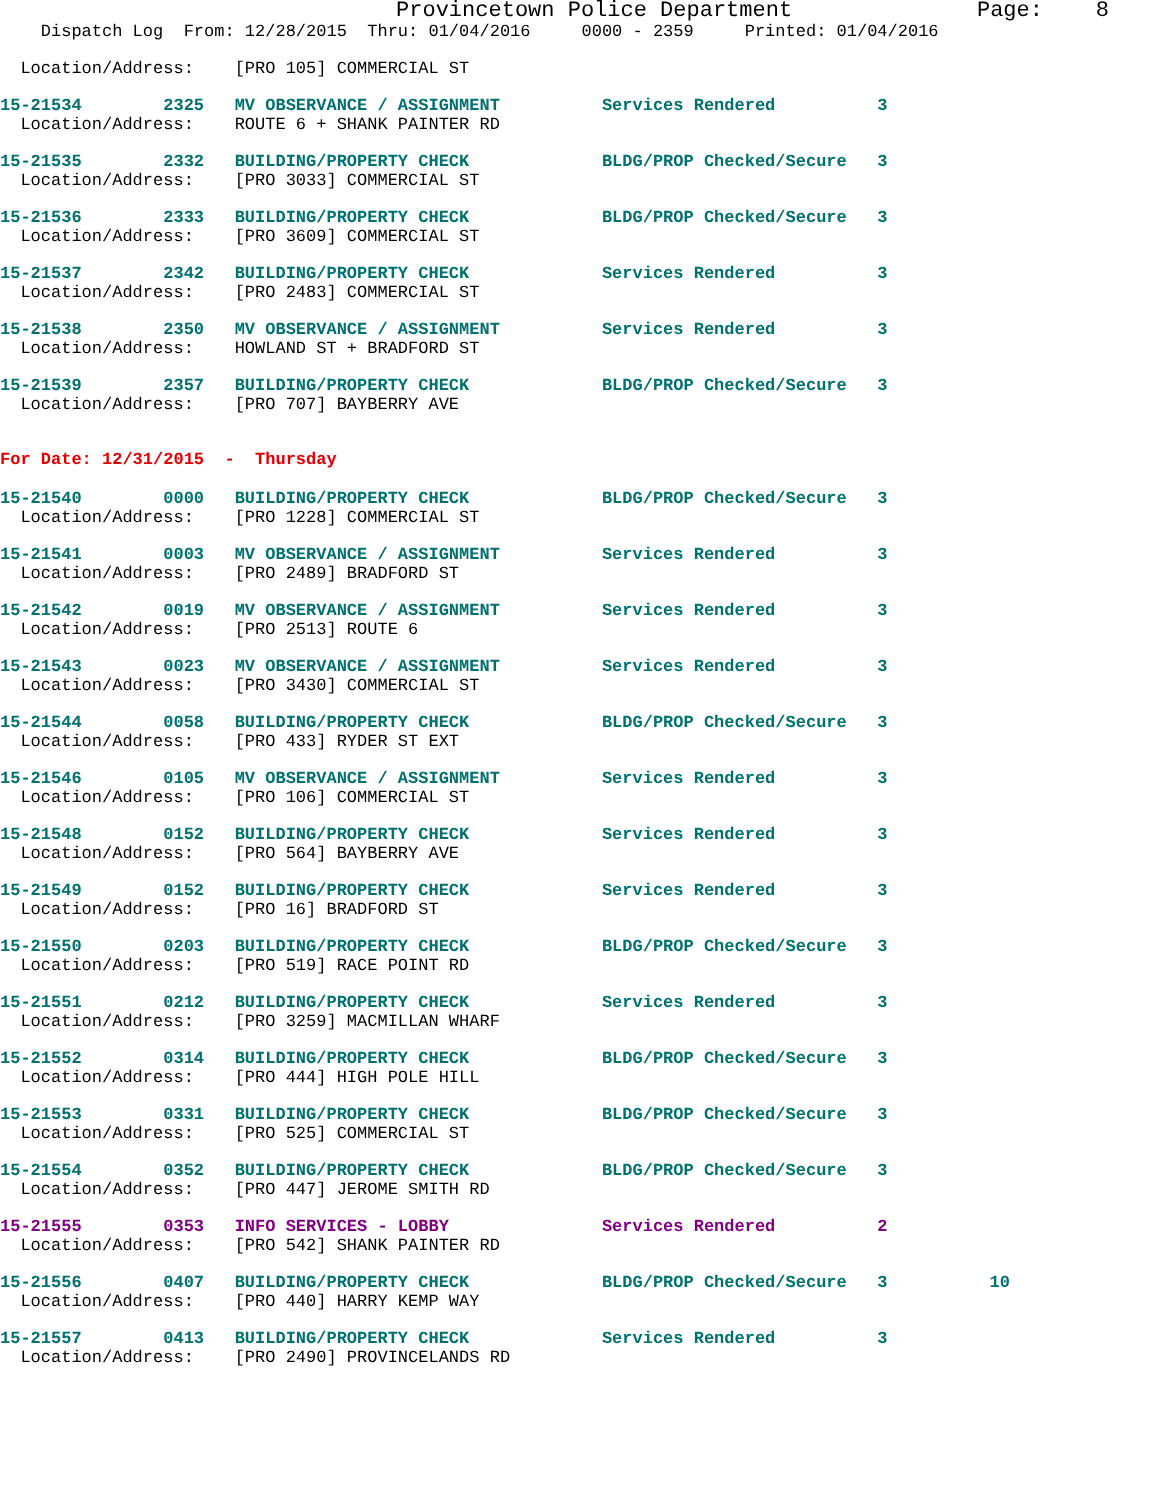Provincetown Police Department              Page:    8
    Dispatch Log  From: 12/28/2015  Thru: 01/04/2016     0000 - 2359     Printed: 01/04/2016
  Location/Address:    [PRO 105] COMMERCIAL ST
15-21534        2325   MV OBSERVANCE / ASSIGNMENT          Services Rendered          3
  Location/Address:    ROUTE 6 + SHANK PAINTER RD
15-21535        2332   BUILDING/PROPERTY CHECK             BLDG/PROP Checked/Secure   3
  Location/Address:    [PRO 3033] COMMERCIAL ST
15-21536        2333   BUILDING/PROPERTY CHECK             BLDG/PROP Checked/Secure   3
  Location/Address:    [PRO 3609] COMMERCIAL ST
15-21537        2342   BUILDING/PROPERTY CHECK             Services Rendered          3
  Location/Address:    [PRO 2483] COMMERCIAL ST
15-21538        2350   MV OBSERVANCE / ASSIGNMENT          Services Rendered          3
  Location/Address:    HOWLAND ST + BRADFORD ST
15-21539        2357   BUILDING/PROPERTY CHECK             BLDG/PROP Checked/Secure   3
  Location/Address:    [PRO 707] BAYBERRY AVE
For Date: 12/31/2015  -  Thursday
15-21540        0000   BUILDING/PROPERTY CHECK             BLDG/PROP Checked/Secure   3
  Location/Address:    [PRO 1228] COMMERCIAL ST
15-21541        0003   MV OBSERVANCE / ASSIGNMENT          Services Rendered          3
  Location/Address:    [PRO 2489] BRADFORD ST
15-21542        0019   MV OBSERVANCE / ASSIGNMENT          Services Rendered          3
  Location/Address:    [PRO 2513] ROUTE 6
15-21543        0023   MV OBSERVANCE / ASSIGNMENT          Services Rendered          3
  Location/Address:    [PRO 3430] COMMERCIAL ST
15-21544        0058   BUILDING/PROPERTY CHECK             BLDG/PROP Checked/Secure   3
  Location/Address:    [PRO 433] RYDER ST EXT
15-21546        0105   MV OBSERVANCE / ASSIGNMENT          Services Rendered          3
  Location/Address:    [PRO 106] COMMERCIAL ST
15-21548        0152   BUILDING/PROPERTY CHECK             Services Rendered          3
  Location/Address:    [PRO 564] BAYBERRY AVE
15-21549        0152   BUILDING/PROPERTY CHECK             Services Rendered          3
  Location/Address:    [PRO 16] BRADFORD ST
15-21550        0203   BUILDING/PROPERTY CHECK             BLDG/PROP Checked/Secure   3
  Location/Address:    [PRO 519] RACE POINT RD
15-21551        0212   BUILDING/PROPERTY CHECK             Services Rendered          3
  Location/Address:    [PRO 3259] MACMILLAN WHARF
15-21552        0314   BUILDING/PROPERTY CHECK             BLDG/PROP Checked/Secure   3
  Location/Address:    [PRO 444] HIGH POLE HILL
15-21553        0331   BUILDING/PROPERTY CHECK             BLDG/PROP Checked/Secure   3
  Location/Address:    [PRO 525] COMMERCIAL ST
15-21554        0352   BUILDING/PROPERTY CHECK             BLDG/PROP Checked/Secure   3
  Location/Address:    [PRO 447] JEROME SMITH RD
15-21555        0353   INFO SERVICES - LOBBY               Services Rendered          2
  Location/Address:    [PRO 542] SHANK PAINTER RD
15-21556        0407   BUILDING/PROPERTY CHECK             BLDG/PROP Checked/Secure   3          10
  Location/Address:    [PRO 440] HARRY KEMP WAY
15-21557        0413   BUILDING/PROPERTY CHECK             Services Rendered          3
  Location/Address:    [PRO 2490] PROVINCELANDS RD